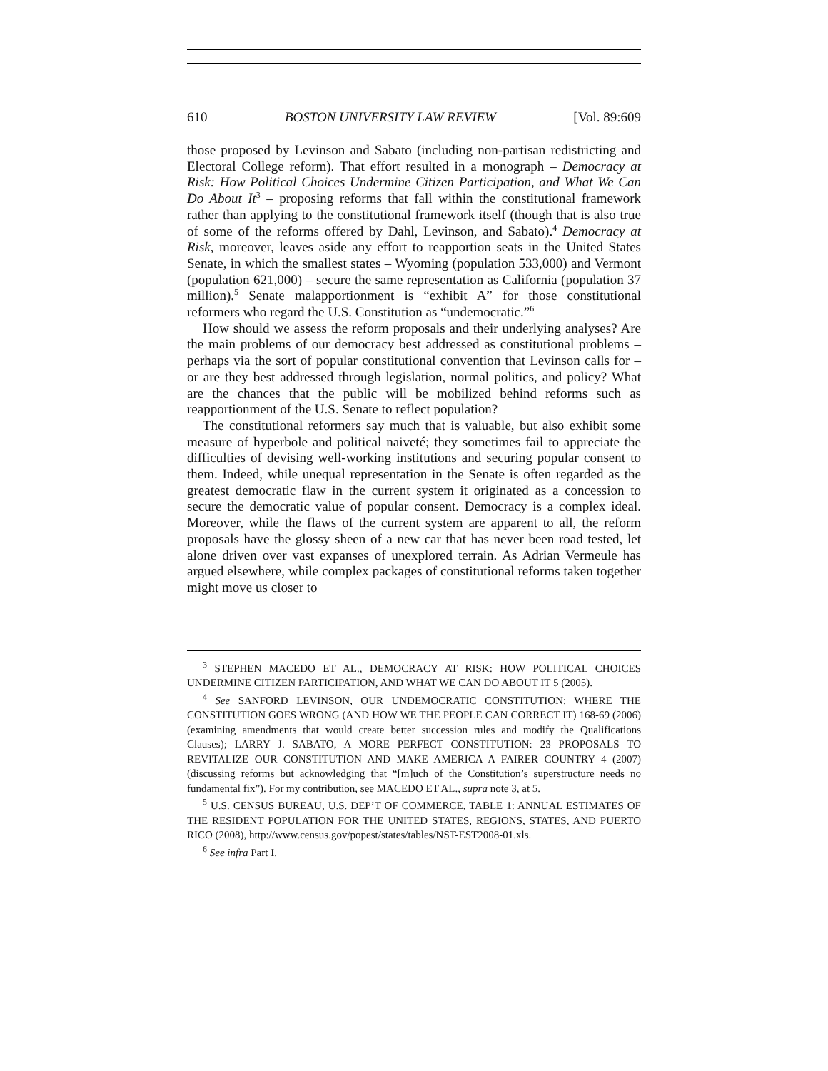610 BOSTON UNIVERSITY LAW REVIEW [Vol. 89:609
those proposed by Levinson and Sabato (including non-partisan redistricting and Electoral College reform). That effort resulted in a monograph – Democracy at Risk: How Political Choices Undermine Citizen Participation, and What We Can Do About It<sup>3</sup> – proposing reforms that fall within the constitutional framework rather than applying to the constitutional framework itself (though that is also true of some of the reforms offered by Dahl, Levinson, and Sabato).<sup>4</sup> Democracy at Risk, moreover, leaves aside any effort to reapportion seats in the United States Senate, in which the smallest states – Wyoming (population 533,000) and Vermont (population 621,000) – secure the same representation as California (population 37 million).<sup>5</sup> Senate malapportionment is “exhibit A” for those constitutional reformers who regard the U.S. Constitution as “undemocratic.”<sup>6</sup>
How should we assess the reform proposals and their underlying analyses? Are the main problems of our democracy best addressed as constitutional problems – perhaps via the sort of popular constitutional convention that Levinson calls for – or are they best addressed through legislation, normal politics, and policy? What are the chances that the public will be mobilized behind reforms such as reapportionment of the U.S. Senate to reflect population?
The constitutional reformers say much that is valuable, but also exhibit some measure of hyperbole and political naiveté; they sometimes fail to appreciate the difficulties of devising well-working institutions and securing popular consent to them. Indeed, while unequal representation in the Senate is often regarded as the greatest democratic flaw in the current system it originated as a concession to secure the democratic value of popular consent. Democracy is a complex ideal. Moreover, while the flaws of the current system are apparent to all, the reform proposals have the glossy sheen of a new car that has never been road tested, let alone driven over vast expanses of unexplored terrain. As Adrian Vermeule has argued elsewhere, while complex packages of constitutional reforms taken together might move us closer to
<sup>3</sup> STEPHEN MACEDO ET AL., DEMOCRACY AT RISK: HOW POLITICAL CHOICES UNDERMINE CITIZEN PARTICIPATION, AND WHAT WE CAN DO ABOUT IT 5 (2005).
<sup>4</sup> See SANFORD LEVINSON, OUR UNDEMOCRATIC CONSTITUTION: WHERE THE CONSTITUTION GOES WRONG (AND HOW WE THE PEOPLE CAN CORRECT IT) 168-69 (2006) (examining amendments that would create better succession rules and modify the Qualifications Clauses); LARRY J. SABATO, A MORE PERFECT CONSTITUTION: 23 PROPOSALS TO REVITALIZE OUR CONSTITUTION AND MAKE AMERICA A FAIRER COUNTRY 4 (2007) (discussing reforms but acknowledging that “[m]uch of the Constitution’s superstructure needs no fundamental fix”). For my contribution, see MACEDO ET AL., supra note 3, at 5.
<sup>5</sup> U.S. CENSUS BUREAU, U.S. DEP’T OF COMMERCE, TABLE 1: ANNUAL ESTIMATES OF THE RESIDENT POPULATION FOR THE UNITED STATES, REGIONS, STATES, AND PUERTO RICO (2008), http://www.census.gov/popest/states/tables/NST-EST2008-01.xls.
<sup>6</sup> See infra Part I.